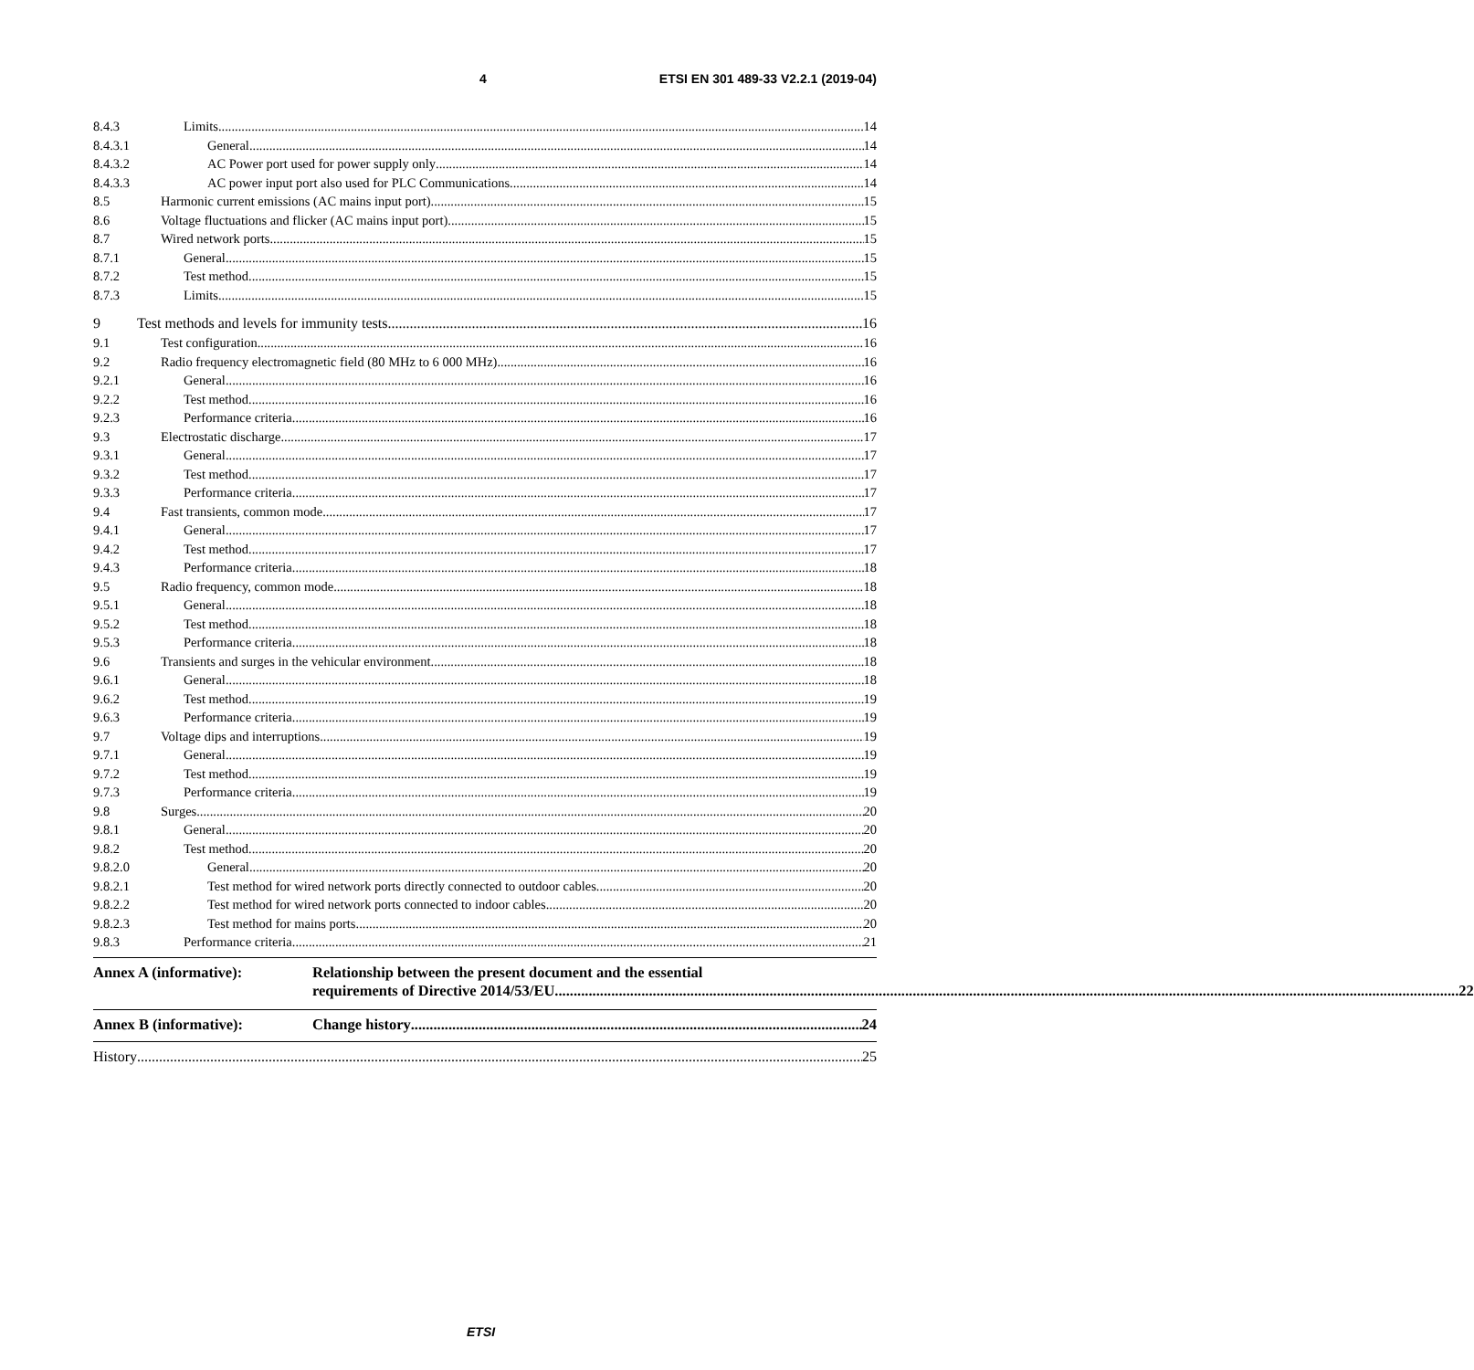4 ETSI EN 301 489-33 V2.2.1 (2019-04)
8.4.3 Limits 14
8.4.3.1 General 14
8.4.3.2 AC Power port used for power supply only 14
8.4.3.3 AC power input port also used for PLC Communications 14
8.5 Harmonic current emissions (AC mains input port) 15
8.6 Voltage fluctuations and flicker (AC mains input port) 15
8.7 Wired network ports 15
8.7.1 General 15
8.7.2 Test method 15
8.7.3 Limits 15
9 Test methods and levels for immunity tests 16
9.1 Test configuration 16
9.2 Radio frequency electromagnetic field (80 MHz to 6 000 MHz) 16
9.2.1 General 16
9.2.2 Test method 16
9.2.3 Performance criteria 16
9.3 Electrostatic discharge 17
9.3.1 General 17
9.3.2 Test method 17
9.3.3 Performance criteria 17
9.4 Fast transients, common mode 17
9.4.1 General 17
9.4.2 Test method 17
9.4.3 Performance criteria 18
9.5 Radio frequency, common mode 18
9.5.1 General 18
9.5.2 Test method 18
9.5.3 Performance criteria 18
9.6 Transients and surges in the vehicular environment 18
9.6.1 General 18
9.6.2 Test method 19
9.6.3 Performance criteria 19
9.7 Voltage dips and interruptions 19
9.7.1 General 19
9.7.2 Test method 19
9.7.3 Performance criteria 19
9.8 Surges 20
9.8.1 General 20
9.8.2 Test method 20
9.8.2.0 General 20
9.8.2.1 Test method for wired network ports directly connected to outdoor cables 20
9.8.2.2 Test method for wired network ports connected to indoor cables 20
9.8.2.3 Test method for mains ports 20
9.8.3 Performance criteria 21
Annex A (informative): Relationship between the present document and the essential
requirements of Directive 2014/53/EU 22
Annex B (informative): Change history 24
History 25
ETSI